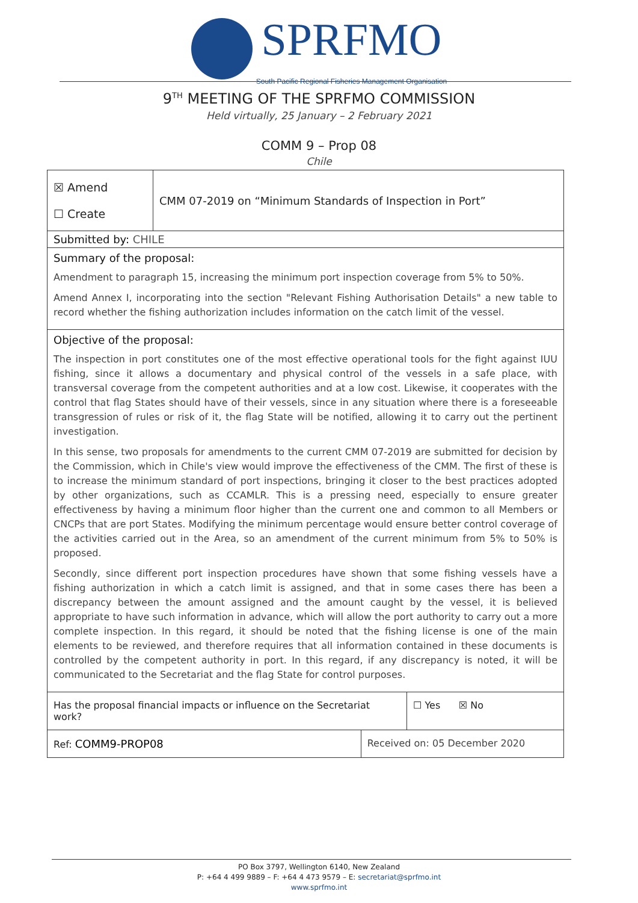SPRFMO South Pacific Regional Fisheries Management Organisation
9<sup>TH</sup> MEETING OF THE SPRFMO COMMISSION
Held virtually, 25 January – 2 February 2021
COMM 9 – Prop 08
Chile
| ☒ Amend ☐ Create | CMM 07-2019 on “Minimum Standards of Inspection in Port” | | |
| Submitted by: CHILE | | | |
| Summary of the proposal: Amendment to paragraph 15, increasing the minimum port inspection coverage from 5% to 50%. Amend Annex I, incorporating into the section "Relevant Fishing Authorisation Details" a new table to record whether the fishing authorization includes information on the catch limit of the vessel. | | | |
| Objective of the proposal: The inspection in port constitutes one of the most effective operational tools for the fight against IUU fishing, since it allows a documentary and physical control of the vessels in a safe place, with transversal coverage from the competent authorities and at a low cost. Likewise, it cooperates with the control that flag States should have of their vessels, since in any situation where there is a foreseeable transgression of rules or risk of it, the flag State will be notified, allowing it to carry out the pertinent investigation. In this sense, two proposals for amendments to the current CMM 07-2019 are submitted for decision by the Commission, which in Chile's view would improve the effectiveness of the CMM. The first of these is to increase the minimum standard of port inspections, bringing it closer to the best practices adopted by other organizations, such as CCAMLR. This is a pressing need, especially to ensure greater effectiveness by having a minimum floor higher than the current one and common to all Members or CNCPs that are port States. Modifying the minimum percentage would ensure better control coverage of the activities carried out in the Area, so an amendment of the current minimum from 5% to 50% is proposed. Secondly, since different port inspection procedures have shown that some fishing vessels have a fishing authorization in which a catch limit is assigned, and that in some cases there has been a discrepancy between the amount assigned and the amount caught by the vessel, it is believed appropriate to have such information in advance, which will allow the port authority to carry out a more complete inspection. In this regard, it should be noted that the fishing license is one of the main elements to be reviewed, and therefore requires that all information contained in these documents is controlled by the competent authority in port. In this regard, if any discrepancy is noted, it will be communicated to the Secretariat and the flag State for control purposes. | | | |
| Has the proposal financial impacts or influence on the Secretariat work? | | | ☐ Yes ☒ No |
| Ref: COMM9-PROP08 | | Received on: 05 December 2020 | |
PO Box 3797, Wellington 6140, New Zealand
P: +64 4 499 9889 – F: +64 4 473 9579 – E: secretariat@sprfmo.int
www.sprfmo.int